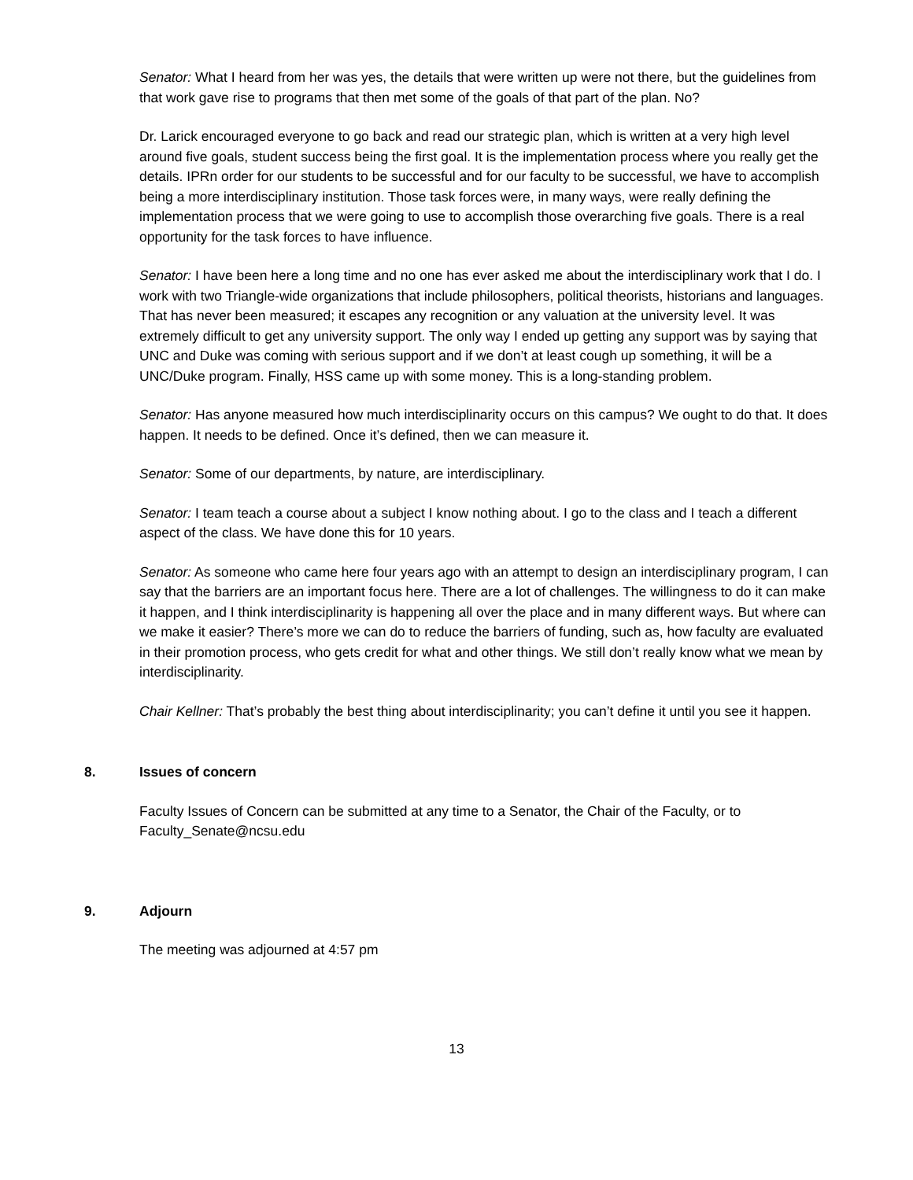Senator: What I heard from her was yes, the details that were written up were not there, but the guidelines from that work gave rise to programs that then met some of the goals of that part of the plan. No?
Dr. Larick encouraged everyone to go back and read our strategic plan, which is written at a very high level around five goals, student success being the first goal. It is the implementation process where you really get the details. IPRn order for our students to be successful and for our faculty to be successful, we have to accomplish being a more interdisciplinary institution. Those task forces were, in many ways, were really defining the implementation process that we were going to use to accomplish those overarching five goals. There is a real opportunity for the task forces to have influence.
Senator: I have been here a long time and no one has ever asked me about the interdisciplinary work that I do. I work with two Triangle-wide organizations that include philosophers, political theorists, historians and languages. That has never been measured; it escapes any recognition or any valuation at the university level. It was extremely difficult to get any university support. The only way I ended up getting any support was by saying that UNC and Duke was coming with serious support and if we don’t at least cough up something, it will be a UNC/Duke program. Finally, HSS came up with some money. This is a long-standing problem.
Senator: Has anyone measured how much interdisciplinarity occurs on this campus? We ought to do that. It does happen. It needs to be defined. Once it’s defined, then we can measure it.
Senator: Some of our departments, by nature, are interdisciplinary.
Senator: I team teach a course about a subject I know nothing about. I go to the class and I teach a different aspect of the class. We have done this for 10 years.
Senator: As someone who came here four years ago with an attempt to design an interdisciplinary program, I can say that the barriers are an important focus here. There are a lot of challenges. The willingness to do it can make it happen, and I think interdisciplinarity is happening all over the place and in many different ways. But where can we make it easier? There’s more we can do to reduce the barriers of funding, such as, how faculty are evaluated in their promotion process, who gets credit for what and other things. We still don’t really know what we mean by interdisciplinarity.
Chair Kellner: That’s probably the best thing about interdisciplinarity; you can’t define it until you see it happen.
8. Issues of concern
Faculty Issues of Concern can be submitted at any time to a Senator, the Chair of the Faculty, or to Faculty_Senate@ncsu.edu
9. Adjourn
The meeting was adjourned at 4:57 pm
13